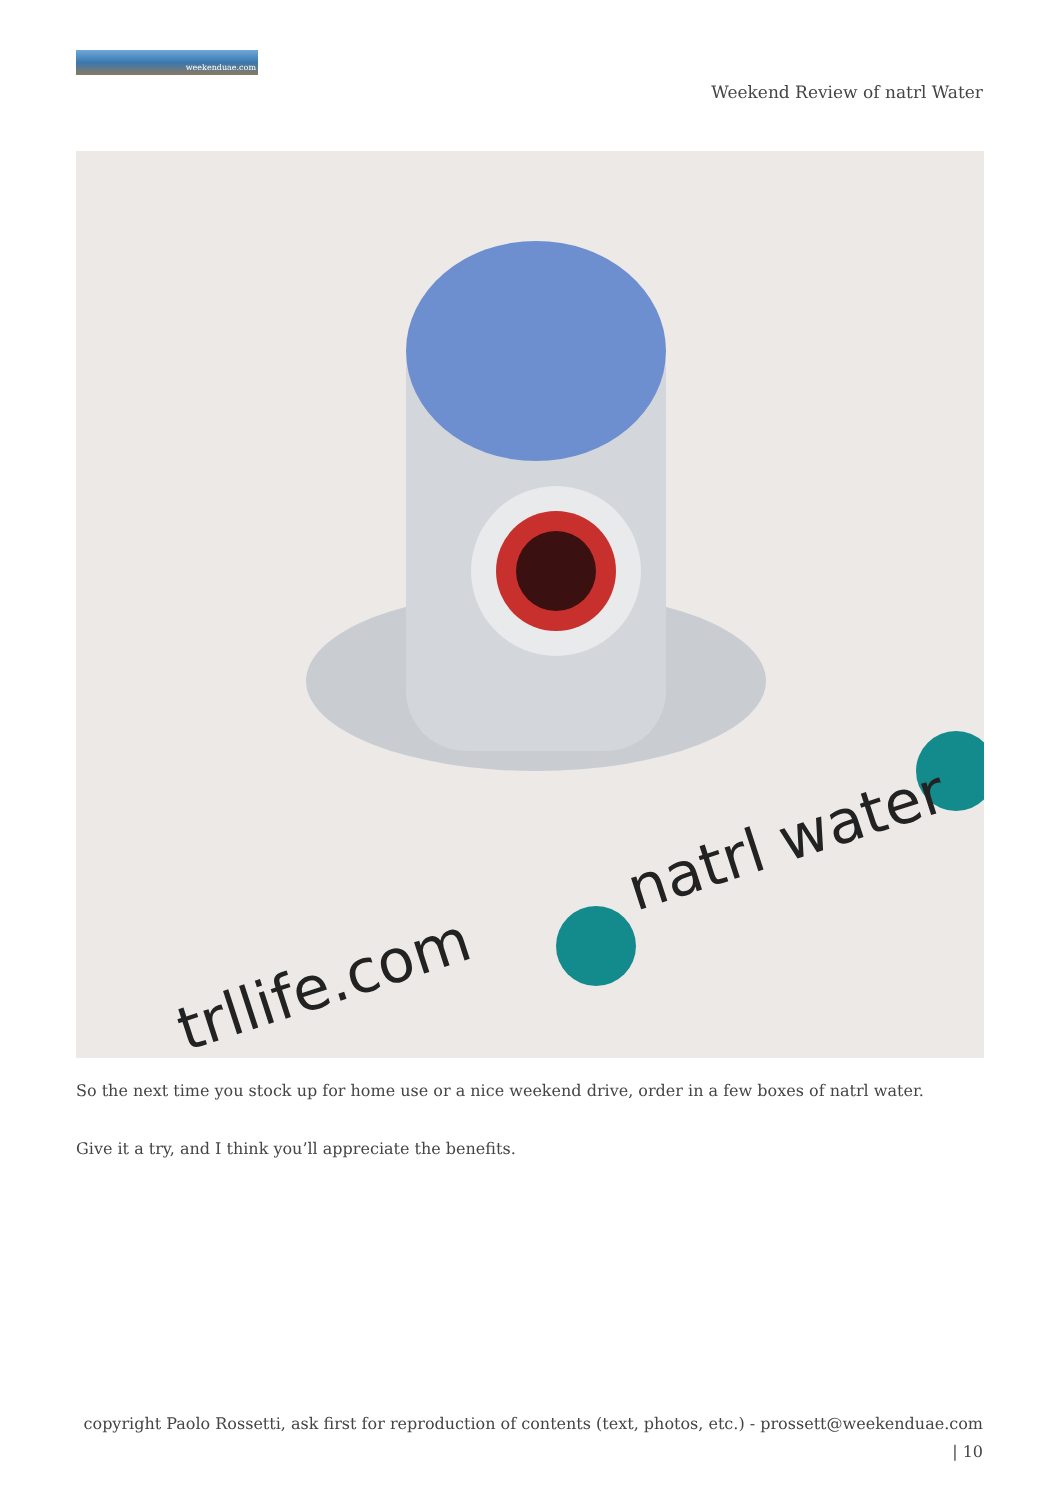weekenduae.com
Weekend Review of natrl Water
natrl water
trllife.com
So the next time you stock up for home use or a nice weekend drive, order in a few boxes of natrl water.
Give it a try, and I think you’ll appreciate the benefits.
copyright Paolo Rossetti, ask first for reproduction of contents (text, photos, etc.) - prossett@weekenduae.com
| 10